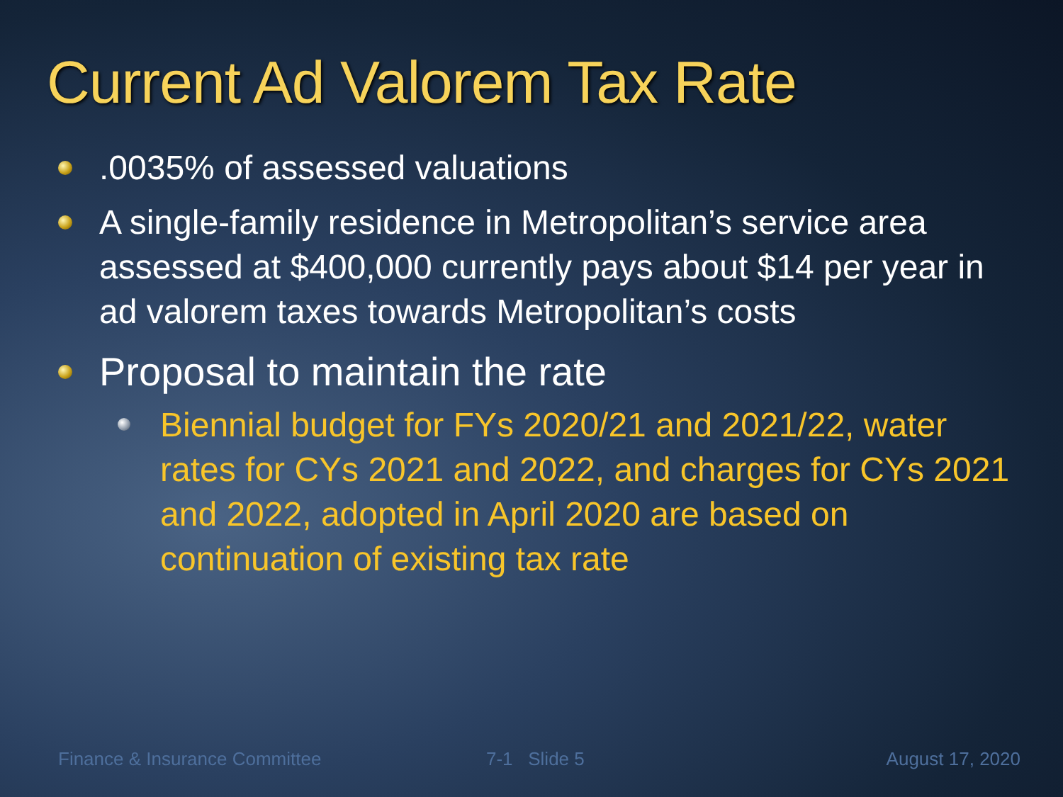Current Ad Valorem Tax Rate
.0035% of assessed valuations
A single-family residence in Metropolitan’s service area assessed at $400,000 currently pays about $14 per year in ad valorem taxes towards Metropolitan’s costs
Proposal to maintain the rate
Biennial budget for FYs 2020/21 and 2021/22, water rates for CYs 2021 and 2022, and charges for CYs 2021 and 2022, adopted in April 2020 are based on continuation of existing tax rate
Finance & Insurance Committee 7-1 Slide 5 August 17, 2020